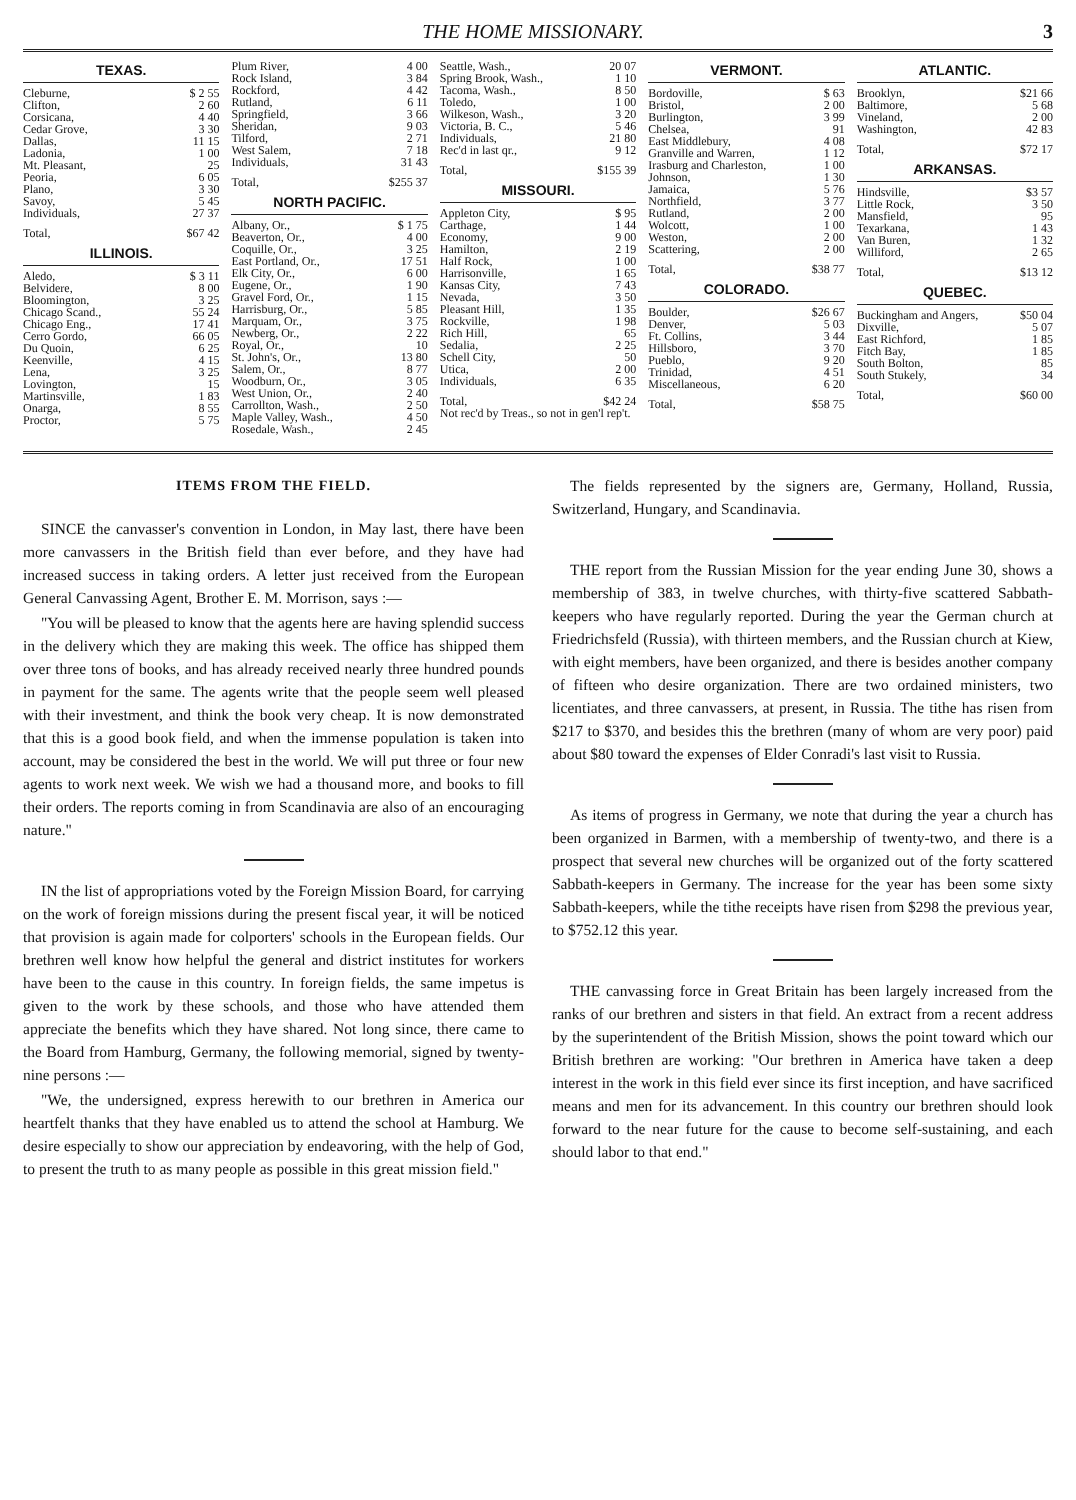THE HOME MISSIONARY. 3
TEXAS.
| Cleburne, | $ 2 55 |
| Clifton, | 2 60 |
| Corsicana, | 4 40 |
| Cedar Grove, | 3 30 |
| Dallas, | 11 15 |
| Ladonia, | 1 00 |
| Mt. Pleasant, | 25 |
| Peoria, | 6 05 |
| Plano, | 3 30 |
| Savoy, | 5 45 |
| Individuals, | 27 37 |
| Total, | $67 42 |
ILLINOIS.
| Aledo, | $ 3 11 |
| Belvidere, | 8 00 |
| Bloomington, | 3 25 |
| Chicago Scand., | 55 24 |
| Chicago Eng., | 17 41 |
| Cerro Gordo, | 66 05 |
| Du Quoin, | 6 25 |
| Keenville, | 4 15 |
| Lena, | 3 25 |
| Lovington, | 15 |
| Martinsville, | 1 83 |
| Onarga, | 8 55 |
| Proctor, | 5 75 |
| Plum River, | 4 00 |
| Rock Island, | 3 84 |
| Rockford, | 4 42 |
| Rutland, | 6 11 |
| Springfield, | 3 66 |
| Sheridan, | 9 03 |
| Tilford, | 2 71 |
| West Salem, | 7 18 |
| Individuals, | 31 43 |
| Total, | $255 37 |
NORTH PACIFIC.
| Albany, Or., | $ 1 75 |
| Beaverton, Or., | 4 00 |
| Coquille, Or., | 3 25 |
| East Portland, Or., | 17 51 |
| Elk City, Or., | 6 00 |
| Eugene, Or., | 1 90 |
| Gravel Ford, Or., | 1 15 |
| Harrisburg, Or., | 5 85 |
| Marquam, Or., | 3 75 |
| Newberg, Or., | 2 22 |
| Royal, Or., | 10 |
| St. John's, Or., | 13 80 |
| Salem, Or., | 8 77 |
| Woodburn, Or., | 3 05 |
| West Union, Or., | 2 40 |
| Carrollton, Wash., | 2 50 |
| Maple Valley, Wash., | 4 50 |
| Rosedale, Wash., | 2 45 |
| Seattle, Wash., | 20 07 |
| Spring Brook, Wash., | 1 10 |
| Tacoma, Wash., | 8 50 |
| Toledo, | 1 00 |
| Wilkeson, Wash., | 3 20 |
| Victoria, B. C., | 5 46 |
| Individuals, | 21 80 |
| Rec'd in last qr., | 9 12 |
| Total, | $155 39 |
MISSOURI.
| Appleton City, | $ 95 |
| Carthage, | 1 44 |
| Economy, | 9 00 |
| Hamilton, | 2 19 |
| Half Rock, | 1 00 |
| Harrisonville, | 1 65 |
| Kansas City, | 7 43 |
| Nevada, | 3 50 |
| Pleasant Hill, | 1 35 |
| Rockville, | 1 98 |
| Rich Hill, | 65 |
| Sedalia, | 2 25 |
| Schell City, | 50 |
| Utica, | 2 00 |
| Individuals, | 6 35 |
| Total, | $42 24 |
| Not rec'd by Treas., so not in gen'l rep't. | |
VERMONT.
| Bordoville, | $ 63 |
| Bristol, | 2 00 |
| Burlington, | 3 99 |
| Chelsea, | 91 |
| East Middlebury, | 4 08 |
| Granville and Warren, | 1 12 |
| Irasburg and Charleston, | 1 00 |
| Johnson, | 1 30 |
| Jamaica, | 5 76 |
| Northfield, | 3 77 |
| Rutland, | 2 00 |
| Wolcott, | 1 00 |
| Weston, | 2 00 |
| Scattering, | 2 00 |
| Total, | $38 77 |
COLORADO.
| Boulder, | $26 67 |
| Denver, | 5 03 |
| Ft. Collins, | 3 44 |
| Hillsboro, | 3 70 |
| Pueblo, | 9 20 |
| Trinidad, | 4 51 |
| Miscellaneous, | 6 20 |
| Total, | $58 75 |
ATLANTIC.
| Brooklyn, | $21 66 |
| Baltimore, | 5 68 |
| Vineland, | 2 00 |
| Washington, | 42 83 |
| Total, | $72 17 |
ARKANSAS.
| Hindsville, | $3 57 |
| Little Rock, | 3 50 |
| Mansfield, | 95 |
| Texarkana, | 1 43 |
| Van Buren, | 1 32 |
| Williford, | 2 65 |
| Total, | $13 12 |
QUEBEC.
| Buckingham and Angers, | $50 04 |
| Dixville, | 5 07 |
| East Richford, | 1 85 |
| Fitch Bay, | 1 85 |
| South Bolton, | 85 |
| South Stukely, | 34 |
| Total, | $60 00 |
ITEMS FROM THE FIELD.
SINCE the canvasser's convention in London, in May last, there have been more canvassers in the British field than ever before, and they have had increased success in taking orders. A letter just received from the European General Canvassing Agent, Brother E. M. Morrison, says :—
"You will be pleased to know that the agents here are having splendid success in the delivery which they are making this week. The office has shipped them over three tons of books, and has already received nearly three hundred pounds in payment for the same. The agents write that the people seem well pleased with their investment, and think the book very cheap. It is now demonstrated that this is a good book field, and when the immense population is taken into account, may be considered the best in the world. We will put three or four new agents to work next week. We wish we had a thousand more, and books to fill their orders. The reports coming in from Scandinavia are also of an encouraging nature."
IN the list of appropriations voted by the Foreign Mission Board, for carrying on the work of foreign missions during the present fiscal year, it will be noticed that provision is again made for colporters' schools in the European fields. Our brethren well know how helpful the general and district institutes for workers have been to the cause in this country. In foreign fields, the same impetus is given to the work by these schools, and those who have attended them appreciate the benefits which they have shared. Not long since, there came to the Board from Hamburg, Germany, the following memorial, signed by twenty-nine persons :—
"We, the undersigned, express herewith to our brethren in America our heartfelt thanks that they have enabled us to attend the school at Hamburg. We desire especially to show our appreciation by endeavoring, with the help of God, to present the truth to as many people as possible in this great mission field."
The fields represented by the signers are, Germany, Holland, Russia, Switzerland, Hungary, and Scandinavia.
THE report from the Russian Mission for the year ending June 30, shows a membership of 383, in twelve churches, with thirty-five scattered Sabbath-keepers who have regularly reported. During the year the German church at Friedrichsfeld (Russia), with thirteen members, and the Russian church at Kiew, with eight members, have been organized, and there is besides another company of fifteen who desire organization. There are two ordained ministers, two licentiates, and three canvassers, at present, in Russia. The tithe has risen from $217 to $370, and besides this the brethren (many of whom are very poor) paid about $80 toward the expenses of Elder Conradi's last visit to Russia.
As items of progress in Germany, we note that during the year a church has been organized in Barmen, with a membership of twenty-two, and there is a prospect that several new churches will be organized out of the forty scattered Sabbath-keepers in Germany. The increase for the year has been some sixty Sabbath-keepers, while the tithe receipts have risen from $298 the previous year, to $752.12 this year.
THE canvassing force in Great Britain has been largely increased from the ranks of our brethren and sisters in that field. An extract from a recent address by the superintendent of the British Mission, shows the point toward which our British brethren are working: "Our brethren in America have taken a deep interest in the work in this field ever since its first inception, and have sacrificed means and men for its advancement. In this country our brethren should look forward to the near future for the cause to become self-sustaining, and each should labor to that end."